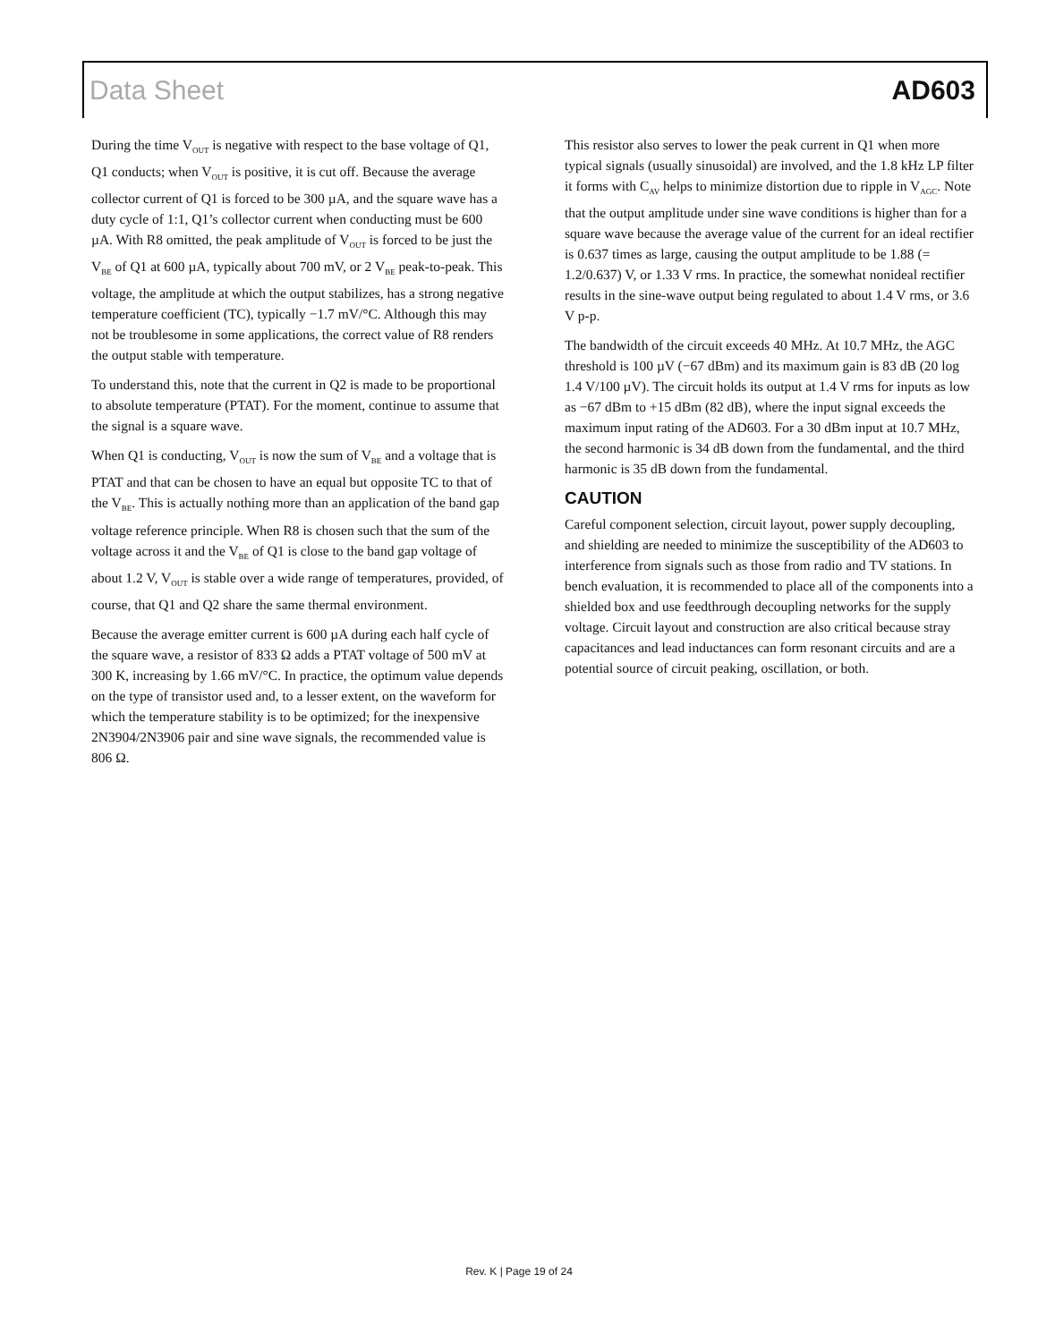Data Sheet AD603
During the time V<sub>OUT</sub> is negative with respect to the base voltage of Q1, Q1 conducts; when V<sub>OUT</sub> is positive, it is cut off. Because the average collector current of Q1 is forced to be 300 µA, and the square wave has a duty cycle of 1:1, Q1’s collector current when conducting must be 600 µA. With R8 omitted, the peak amplitude of V<sub>OUT</sub> is forced to be just the V<sub>BE</sub> of Q1 at 600 µA, typically about 700 mV, or 2 V<sub>BE</sub> peak-to-peak. This voltage, the amplitude at which the output stabilizes, has a strong negative temperature coefficient (TC), typically −1.7 mV/°C. Although this may not be troublesome in some applications, the correct value of R8 renders the output stable with temperature.
To understand this, note that the current in Q2 is made to be proportional to absolute temperature (PTAT). For the moment, continue to assume that the signal is a square wave.
When Q1 is conducting, V<sub>OUT</sub> is now the sum of V<sub>BE</sub> and a voltage that is PTAT and that can be chosen to have an equal but opposite TC to that of the V<sub>BE</sub>. This is actually nothing more than an application of the band gap voltage reference principle. When R8 is chosen such that the sum of the voltage across it and the V<sub>BE</sub> of Q1 is close to the band gap voltage of about 1.2 V, V<sub>OUT</sub> is stable over a wide range of temperatures, provided, of course, that Q1 and Q2 share the same thermal environment.
Because the average emitter current is 600 µA during each half cycle of the square wave, a resistor of 833 Ω adds a PTAT voltage of 500 mV at 300 K, increasing by 1.66 mV/°C. In practice, the optimum value depends on the type of transistor used and, to a lesser extent, on the waveform for which the temperature stability is to be optimized; for the inexpensive 2N3904/2N3906 pair and sine wave signals, the recommended value is 806 Ω.
This resistor also serves to lower the peak current in Q1 when more typical signals (usually sinusoidal) are involved, and the 1.8 kHz LP filter it forms with C<sub>AV</sub> helps to minimize distortion due to ripple in V<sub>AGC</sub>. Note that the output amplitude under sine wave conditions is higher than for a square wave because the average value of the current for an ideal rectifier is 0.637 times as large, causing the output amplitude to be 1.88 (= 1.2/0.637) V, or 1.33 V rms. In practice, the somewhat nonideal rectifier results in the sine-wave output being regulated to about 1.4 V rms, or 3.6 V p-p.
The bandwidth of the circuit exceeds 40 MHz. At 10.7 MHz, the AGC threshold is 100 µV (−67 dBm) and its maximum gain is 83 dB (20 log 1.4 V/100 µV). The circuit holds its output at 1.4 V rms for inputs as low as −67 dBm to +15 dBm (82 dB), where the input signal exceeds the maximum input rating of the AD603. For a 30 dBm input at 10.7 MHz, the second harmonic is 34 dB down from the fundamental, and the third harmonic is 35 dB down from the fundamental.
CAUTION
Careful component selection, circuit layout, power supply decoupling, and shielding are needed to minimize the susceptibility of the AD603 to interference from signals such as those from radio and TV stations. In bench evaluation, it is recommended to place all of the components into a shielded box and use feedthrough decoupling networks for the supply voltage. Circuit layout and construction are also critical because stray capacitances and lead inductances can form resonant circuits and are a potential source of circuit peaking, oscillation, or both.
Rev. K | Page 19 of 24